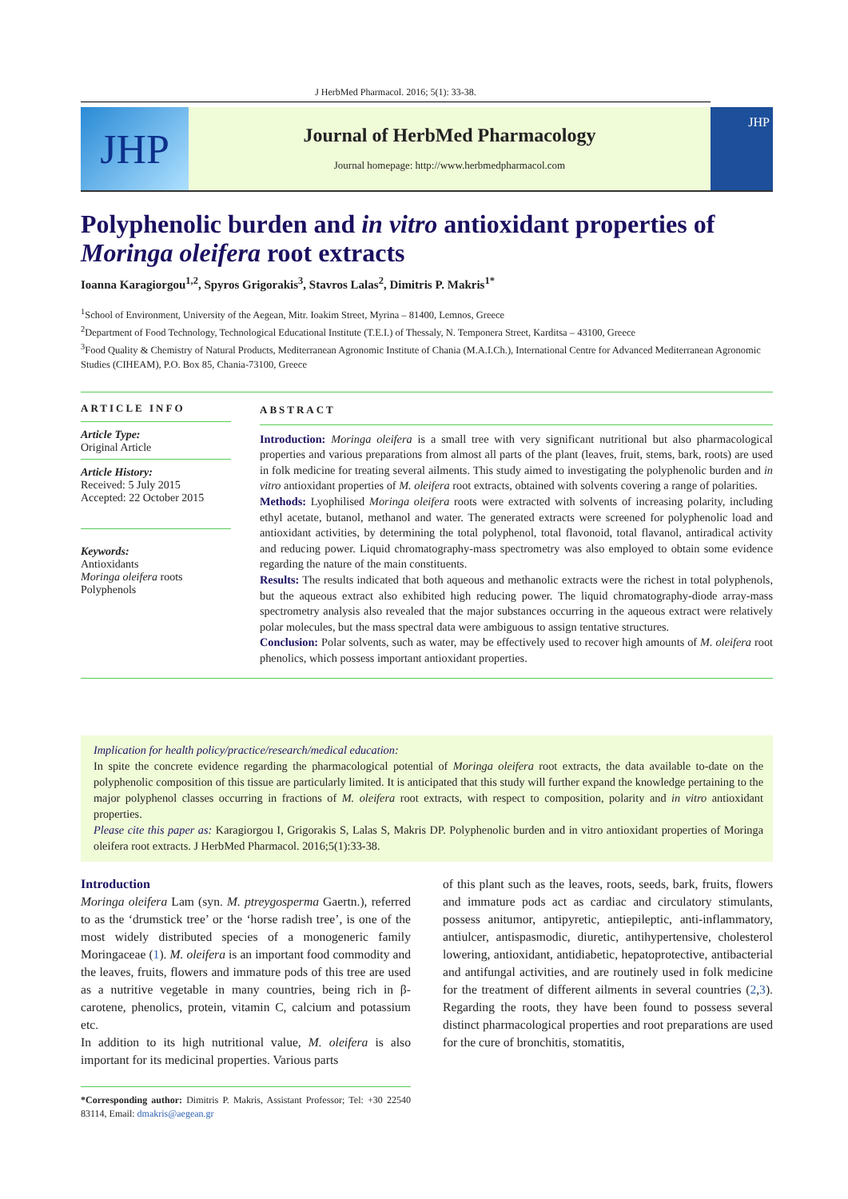J HerbMed Pharmacol. 2016; 5(1): 33-38.
JHP
Journal of HerbMed Pharmacology
Journal homepage: http://www.herbmedpharmacol.com
JHP
Polyphenolic burden and in vitro antioxidant properties of Moringa oleifera root extracts
Ioanna Karagiorgou<sup>1,2</sup>, Spyros Grigorakis<sup>3</sup>, Stavros Lalas<sup>2</sup>, Dimitris P. Makris<sup>1*</sup>
<sup>1</sup> School of Environment, University of the Aegean, Mitr. Ioakim Street, Myrina – 81400, Lemnos, Greece
<sup>2</sup> Department of Food Technology, Technological Educational Institute (T.E.I.) of Thessaly, N. Temponera Street, Karditsa – 43100, Greece
<sup>3</sup> Food Quality & Chemistry of Natural Products, Mediterranean Agronomic Institute of Chania (M.A.I.Ch.), International Centre for Advanced Mediterranean Agronomic Studies (CIHEAM), P.O. Box 85, Chania-73100, Greece
ARTICLE INFO
Article Type:
Original Article
Article History:
Received: 5 July 2015
Accepted: 22 October 2015
Keywords:
Antioxidants
Moringa oleifera roots
Polyphenols
ABSTRACT
Introduction: Moringa oleifera is a small tree with very significant nutritional but also pharmacological properties and various preparations from almost all parts of the plant (leaves, fruit, stems, bark, roots) are used in folk medicine for treating several ailments. This study aimed to investigating the polyphenolic burden and in vitro antioxidant properties of M. oleifera root extracts, obtained with solvents covering a range of polarities.
Methods: Lyophilised Moringa oleifera roots were extracted with solvents of increasing polarity, including ethyl acetate, butanol, methanol and water. The generated extracts were screened for polyphenolic load and antioxidant activities, by determining the total polyphenol, total flavonoid, total flavanol, antiradical activity and reducing power. Liquid chromatography-mass spectrometry was also employed to obtain some evidence regarding the nature of the main constituents.
Results: The results indicated that both aqueous and methanolic extracts were the richest in total polyphenols, but the aqueous extract also exhibited high reducing power. The liquid chromatography-diode array-mass spectrometry analysis also revealed that the major substances occurring in the aqueous extract were relatively polar molecules, but the mass spectral data were ambiguous to assign tentative structures.
Conclusion: Polar solvents, such as water, may be effectively used to recover high amounts of M. oleifera root phenolics, which possess important antioxidant properties.
Implication for health policy/practice/research/medical education:
In spite the concrete evidence regarding the pharmacological potential of Moringa oleifera root extracts, the data available to-date on the polyphenolic composition of this tissue are particularly limited. It is anticipated that this study will further expand the knowledge pertaining to the major polyphenol classes occurring in fractions of M. oleifera root extracts, with respect to composition, polarity and in vitro antioxidant properties.
Please cite this paper as: Karagiorgou I, Grigorakis S, Lalas S, Makris DP. Polyphenolic burden and in vitro antioxidant properties of Moringa oleifera root extracts. J HerbMed Pharmacol. 2016;5(1):33-38.
Introduction
Moringa oleifera Lam (syn. M. ptreygosperma Gaertn.), referred to as the ‘drumstick tree’ or the ‘horse radish tree’, is one of the most widely distributed species of a monogeneric family Moringaceae (1). M. oleifera is an important food commodity and the leaves, fruits, flowers and immature pods of this tree are used as a nutritive vegetable in many countries, being rich in β-carotene, phenolics, protein, vitamin C, calcium and potassium etc.
In addition to its high nutritional value, M. oleifera is also important for its medicinal properties. Various parts
*Corresponding author: Dimitris P. Makris, Assistant Professor; Tel: +30 22540 83114, Email: dmakris@aegean.gr
of this plant such as the leaves, roots, seeds, bark, fruits, flowers and immature pods act as cardiac and circulatory stimulants, possess anitumor, antipyretic, antiepileptic, anti-inflammatory, antiulcer, antispasmodic, diuretic, antihypertensive, cholesterol lowering, antioxidant, antidiabetic, hepatoprotective, antibacterial and antifungal activities, and are routinely used in folk medicine for the treatment of different ailments in several countries (2,3). Regarding the roots, they have been found to possess several distinct pharmacological properties and root preparations are used for the cure of bronchitis, stomatitis,